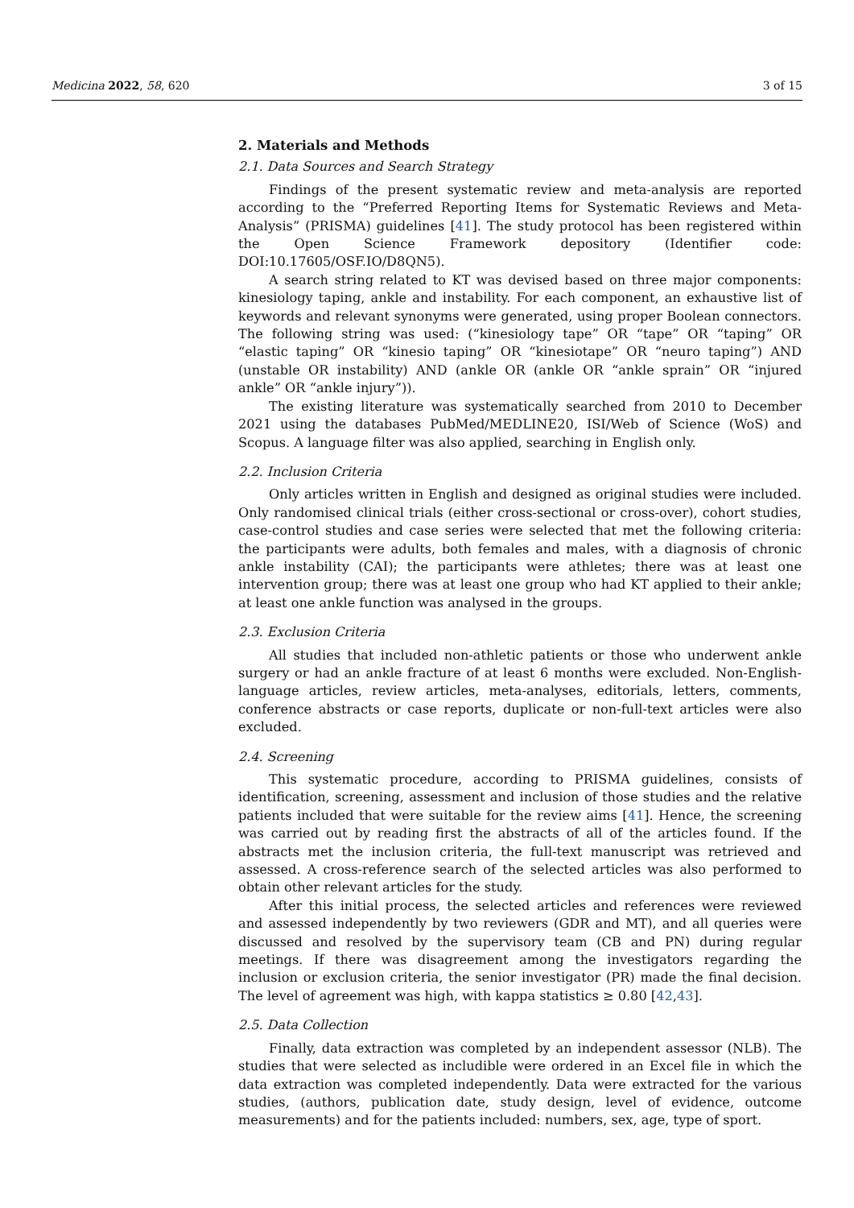Medicina 2022, 58, 620 3 of 15
2. Materials and Methods
2.1. Data Sources and Search Strategy
Findings of the present systematic review and meta-analysis are reported according to the “Preferred Reporting Items for Systematic Reviews and Meta-Analysis” (PRISMA) guidelines [41]. The study protocol has been registered within the Open Science Framework depository (Identifier code: DOI:10.17605/OSF.IO/D8QN5).
A search string related to KT was devised based on three major components: kinesiology taping, ankle and instability. For each component, an exhaustive list of keywords and relevant synonyms were generated, using proper Boolean connectors. The following string was used: (“kinesiology tape” OR “tape” OR “taping” OR “elastic taping” OR “kinesio taping” OR “kinesiotape” OR “neuro taping”) AND (unstable OR instability) AND (ankle OR (ankle OR “ankle sprain” OR “injured ankle” OR “ankle injury”)).
The existing literature was systematically searched from 2010 to December 2021 using the databases PubMed/MEDLINE20, ISI/Web of Science (WoS) and Scopus. A language filter was also applied, searching in English only.
2.2. Inclusion Criteria
Only articles written in English and designed as original studies were included. Only randomised clinical trials (either cross-sectional or cross-over), cohort studies, case-control studies and case series were selected that met the following criteria: the participants were adults, both females and males, with a diagnosis of chronic ankle instability (CAI); the participants were athletes; there was at least one intervention group; there was at least one group who had KT applied to their ankle; at least one ankle function was analysed in the groups.
2.3. Exclusion Criteria
All studies that included non-athletic patients or those who underwent ankle surgery or had an ankle fracture of at least 6 months were excluded. Non-English-language articles, review articles, meta-analyses, editorials, letters, comments, conference abstracts or case reports, duplicate or non-full-text articles were also excluded.
2.4. Screening
This systematic procedure, according to PRISMA guidelines, consists of identification, screening, assessment and inclusion of those studies and the relative patients included that were suitable for the review aims [41]. Hence, the screening was carried out by reading first the abstracts of all of the articles found. If the abstracts met the inclusion criteria, the full-text manuscript was retrieved and assessed. A cross-reference search of the selected articles was also performed to obtain other relevant articles for the study.
After this initial process, the selected articles and references were reviewed and assessed independently by two reviewers (GDR and MT), and all queries were discussed and resolved by the supervisory team (CB and PN) during regular meetings. If there was disagreement among the investigators regarding the inclusion or exclusion criteria, the senior investigator (PR) made the final decision. The level of agreement was high, with kappa statistics ≥ 0.80 [42,43].
2.5. Data Collection
Finally, data extraction was completed by an independent assessor (NLB). The studies that were selected as includible were ordered in an Excel file in which the data extraction was completed independently. Data were extracted for the various studies, (authors, publication date, study design, level of evidence, outcome measurements) and for the patients included: numbers, sex, age, type of sport.